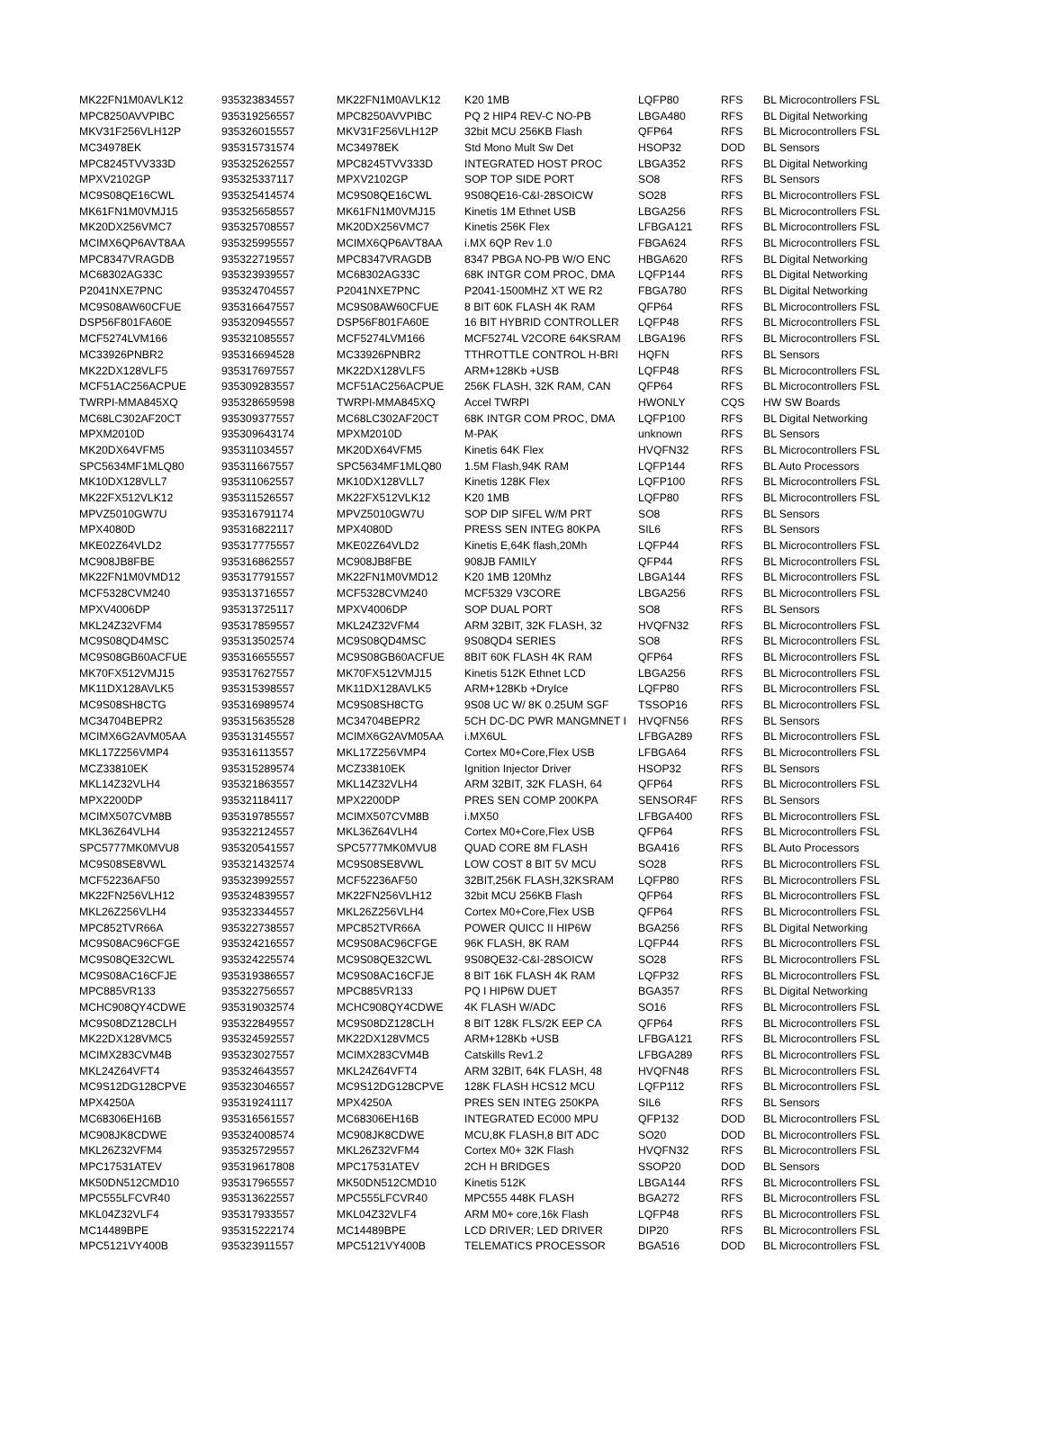| MK22FN1M0AVLK12 | 935323834557 | MK22FN1M0AVLK12 | K20 1MB | LQFP80 | RFS | BL Microcontrollers FSL |
| MPC8250AVVPIBC | 935319256557 | MPC8250AVVPIBC | PQ 2 HIP4 REV-C NO-PB | LBGA480 | RFS | BL Digital Networking |
| MKV31F256VLH12P | 935326015557 | MKV31F256VLH12P | 32bit MCU 256KB Flash | QFP64 | RFS | BL Microcontrollers FSL |
| MC34978EK | 935315731574 | MC34978EK | Std Mono Mult Sw Det | HSOP32 | DOD | BL Sensors |
| MPC8245TVV333D | 935325262557 | MPC8245TVV333D | INTEGRATED HOST PROC | LBGA352 | RFS | BL Digital Networking |
| MPXV2102GP | 935325337117 | MPXV2102GP | SOP TOP SIDE PORT | SO8 | RFS | BL Sensors |
| MC9S08QE16CWL | 935325414574 | MC9S08QE16CWL | 9S08QE16-C&I-28SOICW | SO28 | RFS | BL Microcontrollers FSL |
| MK61FN1M0VMJ15 | 935325658557 | MK61FN1M0VMJ15 | Kinetis 1M Ethnet USB | LBGA256 | RFS | BL Microcontrollers FSL |
| MK20DX256VMC7 | 935325708557 | MK20DX256VMC7 | Kinetis 256K Flex | LFBGA121 | RFS | BL Microcontrollers FSL |
| MCIMX6QP6AVT8AA | 935325995557 | MCIMX6QP6AVT8AA | i.MX 6QP Rev 1.0 | FBGA624 | RFS | BL Microcontrollers FSL |
| MPC8347VRAGDB | 935322719557 | MPC8347VRAGDB | 8347 PBGA NO-PB W/O ENC | HBGA620 | RFS | BL Digital Networking |
| MC68302AG33C | 935323939557 | MC68302AG33C | 68K INTGR COM PROC, DMA | LQFP144 | RFS | BL Digital Networking |
| P2041NXE7PNC | 935324704557 | P2041NXE7PNC | P2041-1500MHZ XT WE R2 | FBGA780 | RFS | BL Digital Networking |
| MC9S08AW60CFUE | 935316647557 | MC9S08AW60CFUE | 8 BIT 60K FLASH 4K RAM | QFP64 | RFS | BL Microcontrollers FSL |
| DSP56F801FA60E | 935320945557 | DSP56F801FA60E | 16 BIT HYBRID CONTROLLER | LQFP48 | RFS | BL Microcontrollers FSL |
| MCF5274LVM166 | 935321085557 | MCF5274LVM166 | MCF5274L V2CORE 64KSRAM | LBGA196 | RFS | BL Microcontrollers FSL |
| MC33926PNBR2 | 935316694528 | MC33926PNBR2 | TTHROTTLE CONTROL H-BRI | HQFN | RFS | BL Sensors |
| MK22DX128VLF5 | 935317697557 | MK22DX128VLF5 | ARM+128Kb +USB | LQFP48 | RFS | BL Microcontrollers FSL |
| MCF51AC256ACPUE | 935309283557 | MCF51AC256ACPUE | 256K FLASH, 32K RAM, CAN | QFP64 | RFS | BL Microcontrollers FSL |
| TWRPI-MMA845XQ | 935328659598 | TWRPI-MMA845XQ | Accel TWRPI | HWONLY | CQS | HW SW Boards |
| MC68LC302AF20CT | 935309377557 | MC68LC302AF20CT | 68K INTGR COM PROC, DMA | LQFP100 | RFS | BL Digital Networking |
| MPXM2010D | 935309643174 | MPXM2010D | M-PAK | unknown | RFS | BL Sensors |
| MK20DX64VFM5 | 935311034557 | MK20DX64VFM5 | Kinetis 64K Flex | HVQFN32 | RFS | BL Microcontrollers FSL |
| SPC5634MF1MLQ80 | 935311667557 | SPC5634MF1MLQ80 | 1.5M Flash,94K RAM | LQFP144 | RFS | BL Auto Processors |
| MK10DX128VLL7 | 935311062557 | MK10DX128VLL7 | Kinetis 128K Flex | LQFP100 | RFS | BL Microcontrollers FSL |
| MK22FX512VLK12 | 935311526557 | MK22FX512VLK12 | K20 1MB | LQFP80 | RFS | BL Microcontrollers FSL |
| MPVZ5010GW7U | 935316791174 | MPVZ5010GW7U | SOP DIP SIFEL W/M PRT | SO8 | RFS | BL Sensors |
| MPX4080D | 935316822117 | MPX4080D | PRESS SEN INTEG 80KPA | SIL6 | RFS | BL Sensors |
| MKE02Z64VLD2 | 935317775557 | MKE02Z64VLD2 | Kinetis E,64K flash,20Mh | LQFP44 | RFS | BL Microcontrollers FSL |
| MC908JB8FBE | 935316862557 | MC908JB8FBE | 908JB FAMILY | QFP44 | RFS | BL Microcontrollers FSL |
| MK22FN1M0VMD12 | 935317791557 | MK22FN1M0VMD12 | K20 1MB 120Mhz | LBGA144 | RFS | BL Microcontrollers FSL |
| MCF5328CVM240 | 935313716557 | MCF5328CVM240 | MCF5329 V3CORE | LBGA256 | RFS | BL Microcontrollers FSL |
| MPXV4006DP | 935313725117 | MPXV4006DP | SOP DUAL PORT | SO8 | RFS | BL Sensors |
| MKL24Z32VFM4 | 935317859557 | MKL24Z32VFM4 | ARM 32BIT, 32K FLASH, 32 | HVQFN32 | RFS | BL Microcontrollers FSL |
| MC9S08QD4MSC | 935313502574 | MC9S08QD4MSC | 9S08QD4 SERIES | SO8 | RFS | BL Microcontrollers FSL |
| MC9S08GB60ACFUE | 935316655557 | MC9S08GB60ACFUE | 8BIT 60K FLASH 4K RAM | QFP64 | RFS | BL Microcontrollers FSL |
| MK70FX512VMJ15 | 935317627557 | MK70FX512VMJ15 | Kinetis 512K Ethnet LCD | LBGA256 | RFS | BL Microcontrollers FSL |
| MK11DX128AVLK5 | 935315398557 | MK11DX128AVLK5 | ARM+128Kb +DryIce | LQFP80 | RFS | BL Microcontrollers FSL |
| MC9S08SH8CTG | 935316989574 | MC9S08SH8CTG | 9S08 UC W/ 8K 0.25UM SGF | TSSOP16 | RFS | BL Microcontrollers FSL |
| MC34704BEPR2 | 935315635528 | MC34704BEPR2 | 5CH DC-DC PWR MANGMNET I | HVQFN56 | RFS | BL Sensors |
| MCIMX6G2AVM05AA | 935313145557 | MCIMX6G2AVM05AA | i.MX6UL | LFBGA289 | RFS | BL Microcontrollers FSL |
| MKL17Z256VMP4 | 935316113557 | MKL17Z256VMP4 | Cortex M0+Core,Flex USB | LFBGA64 | RFS | BL Microcontrollers FSL |
| MCZ33810EK | 935315289574 | MCZ33810EK | Ignition Injector Driver | HSOP32 | RFS | BL Sensors |
| MKL14Z32VLH4 | 935321863557 | MKL14Z32VLH4 | ARM 32BIT, 32K FLASH, 64 | QFP64 | RFS | BL Microcontrollers FSL |
| MPX2200DP | 935321184117 | MPX2200DP | PRES SEN COMP 200KPA | SENSOR4F | RFS | BL Sensors |
| MCIMX507CVM8B | 935319785557 | MCIMX507CVM8B | i.MX50 | LFBGA400 | RFS | BL Microcontrollers FSL |
| MKL36Z64VLH4 | 935322124557 | MKL36Z64VLH4 | Cortex M0+Core,Flex USB | QFP64 | RFS | BL Microcontrollers FSL |
| SPC5777MK0MVU8 | 935320541557 | SPC5777MK0MVU8 | QUAD CORE 8M FLASH | BGA416 | RFS | BL Auto Processors |
| MC9S08SE8VWL | 935321432574 | MC9S08SE8VWL | LOW COST 8 BIT 5V MCU | SO28 | RFS | BL Microcontrollers FSL |
| MCF52236AF50 | 935323992557 | MCF52236AF50 | 32BIT,256K FLASH,32KSRAM | LQFP80 | RFS | BL Microcontrollers FSL |
| MK22FN256VLH12 | 935324839557 | MK22FN256VLH12 | 32bit MCU 256KB Flash | QFP64 | RFS | BL Microcontrollers FSL |
| MKL26Z256VLH4 | 935323344557 | MKL26Z256VLH4 | Cortex M0+Core,Flex USB | QFP64 | RFS | BL Microcontrollers FSL |
| MPC852TVR66A | 935322738557 | MPC852TVR66A | POWER QUICC II HIP6W | BGA256 | RFS | BL Digital Networking |
| MC9S08AC96CFGE | 935324216557 | MC9S08AC96CFGE | 96K FLASH, 8K RAM | LQFP44 | RFS | BL Microcontrollers FSL |
| MC9S08QE32CWL | 935324225574 | MC9S08QE32CWL | 9S08QE32-C&I-28SOICW | SO28 | RFS | BL Microcontrollers FSL |
| MC9S08AC16CFJE | 935319386557 | MC9S08AC16CFJE | 8 BIT 16K FLASH 4K RAM | LQFP32 | RFS | BL Microcontrollers FSL |
| MPC885VR133 | 935322756557 | MPC885VR133 | PQ I HIP6W DUET | BGA357 | RFS | BL Digital Networking |
| MCHC908QY4CDWE | 935319032574 | MCHC908QY4CDWE | 4K FLASH W/ADC | SO16 | RFS | BL Microcontrollers FSL |
| MC9S08DZ128CLH | 935322849557 | MC9S08DZ128CLH | 8 BIT 128K FLS/2K EEP CA | QFP64 | RFS | BL Microcontrollers FSL |
| MK22DX128VMC5 | 935324592557 | MK22DX128VMC5 | ARM+128Kb +USB | LFBGA121 | RFS | BL Microcontrollers FSL |
| MCIMX283CVM4B | 935323027557 | MCIMX283CVM4B | Catskills Rev1.2 | LFBGA289 | RFS | BL Microcontrollers FSL |
| MKL24Z64VFT4 | 935324643557 | MKL24Z64VFT4 | ARM 32BIT, 64K FLASH, 48 | HVQFN48 | RFS | BL Microcontrollers FSL |
| MC9S12DG128CPVE | 935323046557 | MC9S12DG128CPVE | 128K FLASH HCS12 MCU | LQFP112 | RFS | BL Microcontrollers FSL |
| MPX4250A | 935319241117 | MPX4250A | PRES SEN INTEG 250KPA | SIL6 | RFS | BL Sensors |
| MC68306EH16B | 935316561557 | MC68306EH16B | INTEGRATED EC000 MPU | QFP132 | DOD | BL Microcontrollers FSL |
| MC908JK8CDWE | 935324008574 | MC908JK8CDWE | MCU,8K FLASH,8 BIT ADC | SO20 | DOD | BL Microcontrollers FSL |
| MKL26Z32VFM4 | 935325729557 | MKL26Z32VFM4 | Cortex M0+ 32K Flash | HVQFN32 | RFS | BL Microcontrollers FSL |
| MPC17531ATEV | 935319617808 | MPC17531ATEV | 2CH H BRIDGES | SSOP20 | DOD | BL Sensors |
| MK50DN512CMD10 | 935317965557 | MK50DN512CMD10 | Kinetis 512K | LBGA144 | RFS | BL Microcontrollers FSL |
| MPC555LFCVR40 | 935313622557 | MPC555LFCVR40 | MPC555 448K FLASH | BGA272 | RFS | BL Microcontrollers FSL |
| MKL04Z32VLF4 | 935317933557 | MKL04Z32VLF4 | ARM M0+ core,16k Flash | LQFP48 | RFS | BL Microcontrollers FSL |
| MC14489BPE | 935315222174 | MC14489BPE | LCD DRIVER; LED DRIVER | DIP20 | RFS | BL Microcontrollers FSL |
| MPC5121VY400B | 935323911557 | MPC5121VY400B | TELEMATICS PROCESSOR | BGA516 | DOD | BL Microcontrollers FSL |